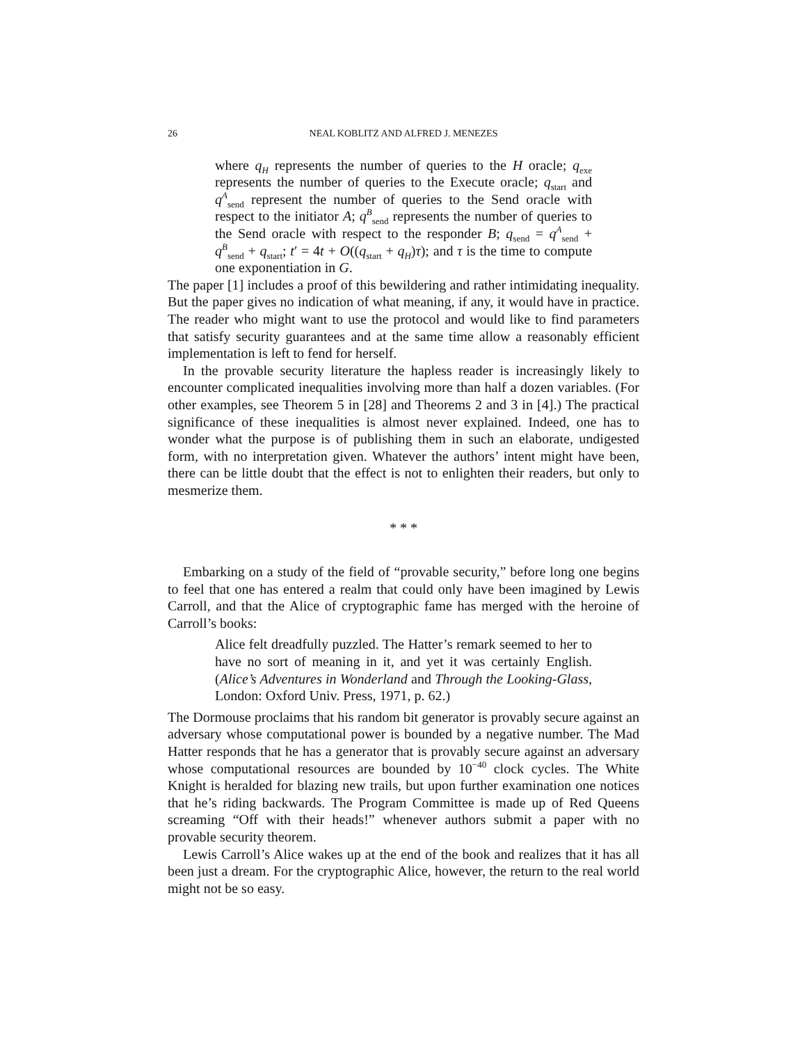26 NEAL KOBLITZ AND ALFRED J. MENEZES
where q<sub>H</sub> represents the number of queries to the H oracle; q<sub>exe</sub> represents the number of queries to the Execute oracle; q<sub>start</sub> and q<sup>A</sup><sub>send</sub> represent the number of queries to the Send oracle with respect to the initiator A; q<sup>B</sup><sub>send</sub> represents the number of queries to the Send oracle with respect to the responder B; q<sub>send</sub> = q<sup>A</sup><sub>send</sub> + q<sup>B</sup><sub>send</sub> + q<sub>start</sub>; t′ = 4t + O((q<sub>start</sub> + q<sub>H</sub>)τ); and τ is the time to compute one exponentiation in G.
The paper [1] includes a proof of this bewildering and rather intimidating inequality. But the paper gives no indication of what meaning, if any, it would have in practice. The reader who might want to use the protocol and would like to find parameters that satisfy security guarantees and at the same time allow a reasonably efficient implementation is left to fend for herself.
In the provable security literature the hapless reader is increasingly likely to encounter complicated inequalities involving more than half a dozen variables. (For other examples, see Theorem 5 in [28] and Theorems 2 and 3 in [4].) The practical significance of these inequalities is almost never explained. Indeed, one has to wonder what the purpose is of publishing them in such an elaborate, undigested form, with no interpretation given. Whatever the authors’ intent might have been, there can be little doubt that the effect is not to enlighten their readers, but only to mesmerize them.
* * *
Embarking on a study of the field of “provable security,” before long one begins to feel that one has entered a realm that could only have been imagined by Lewis Carroll, and that the Alice of cryptographic fame has merged with the heroine of Carroll’s books:
Alice felt dreadfully puzzled. The Hatter’s remark seemed to her to have no sort of meaning in it, and yet it was certainly English. (Alice’s Adventures in Wonderland and Through the Looking-Glass, London: Oxford Univ. Press, 1971, p. 62.)
The Dormouse proclaims that his random bit generator is provably secure against an adversary whose computational power is bounded by a negative number. The Mad Hatter responds that he has a generator that is provably secure against an adversary whose computational resources are bounded by 10<sup>−40</sup> clock cycles. The White Knight is heralded for blazing new trails, but upon further examination one notices that he’s riding backwards. The Program Committee is made up of Red Queens screaming “Off with their heads!” whenever authors submit a paper with no provable security theorem.
Lewis Carroll’s Alice wakes up at the end of the book and realizes that it has all been just a dream. For the cryptographic Alice, however, the return to the real world might not be so easy.